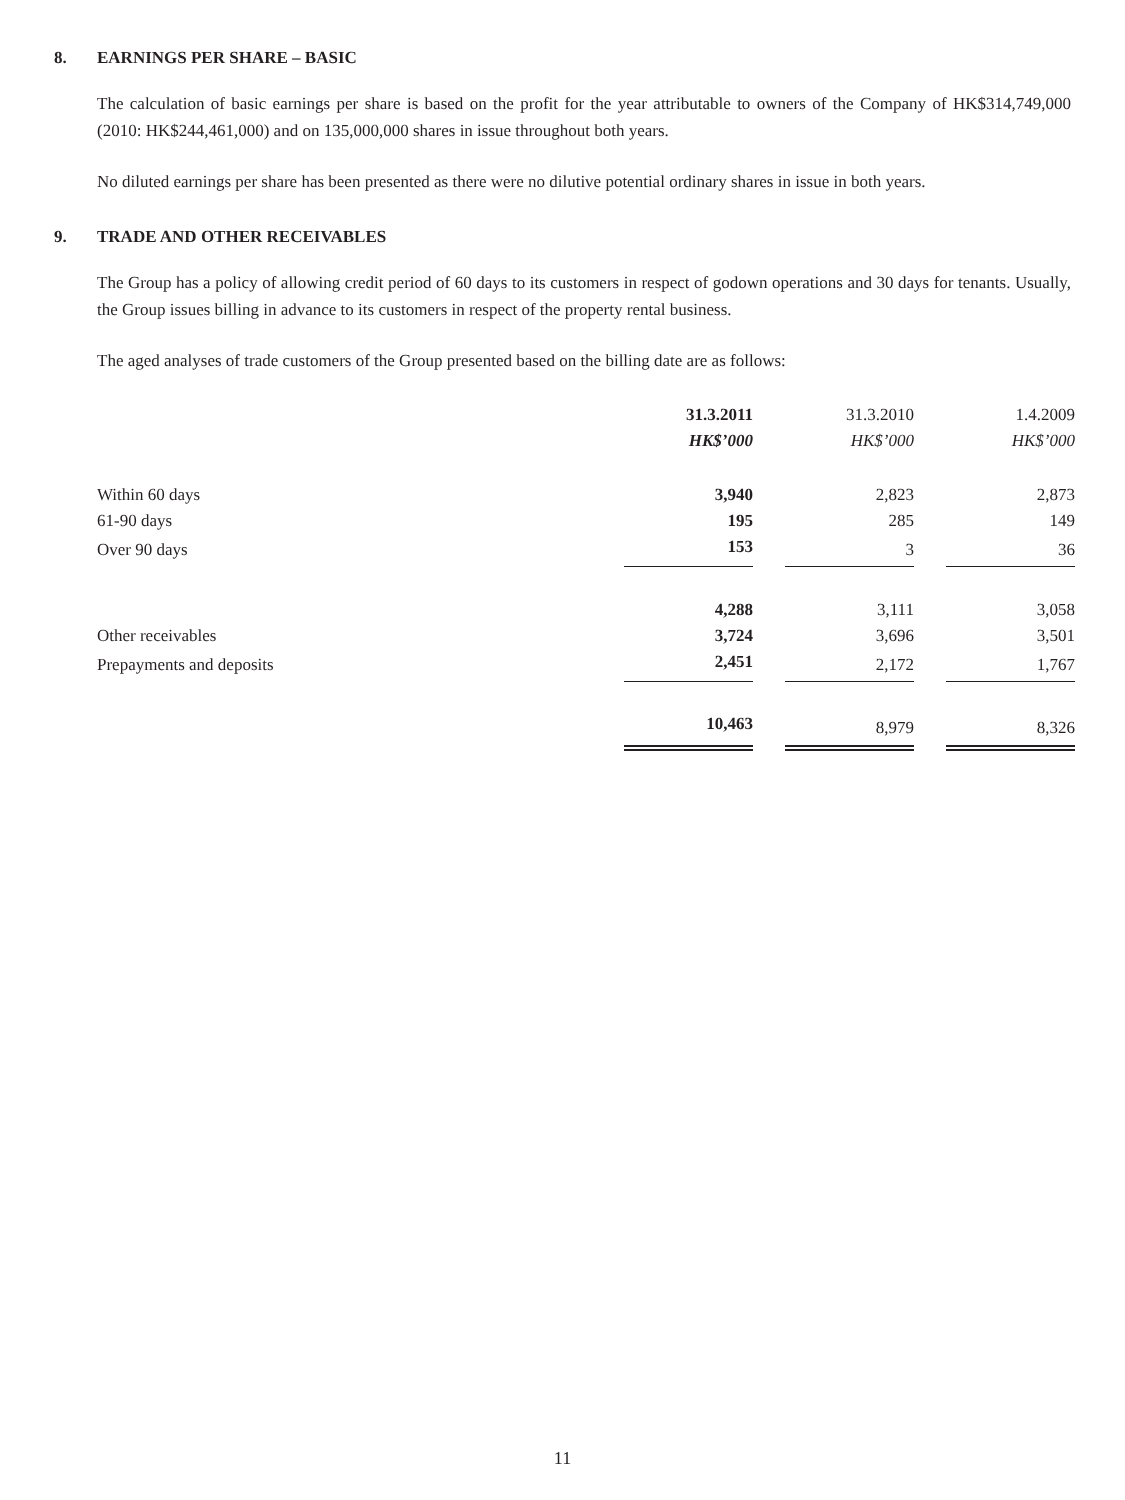8. EARNINGS PER SHARE – BASIC
The calculation of basic earnings per share is based on the profit for the year attributable to owners of the Company of HK$314,749,000 (2010: HK$244,461,000) and on 135,000,000 shares in issue throughout both years.
No diluted earnings per share has been presented as there were no dilutive potential ordinary shares in issue in both years.
9. TRADE AND OTHER RECEIVABLES
The Group has a policy of allowing credit period of 60 days to its customers in respect of godown operations and 30 days for tenants. Usually, the Group issues billing in advance to its customers in respect of the property rental business.
The aged analyses of trade customers of the Group presented based on the billing date are as follows:
| | 31.3.2011 | | 31.3.2010 | | 1.4.2009 |
| | HK$’000 | | HK$’000 | | HK$’000 |
| Within 60 days | 3,940 | | 2,823 | | 2,873 |
| 61-90 days | 195 | | 285 | | 149 |
| Over 90 days | 153 | | 3 | | 36 |
| | 4,288 | | 3,111 | | 3,058 |
| Other receivables | 3,724 | | 3,696 | | 3,501 |
| Prepayments and deposits | 2,451 | | 2,172 | | 1,767 |
| | 10,463 | | 8,979 | | 8,326 |
11